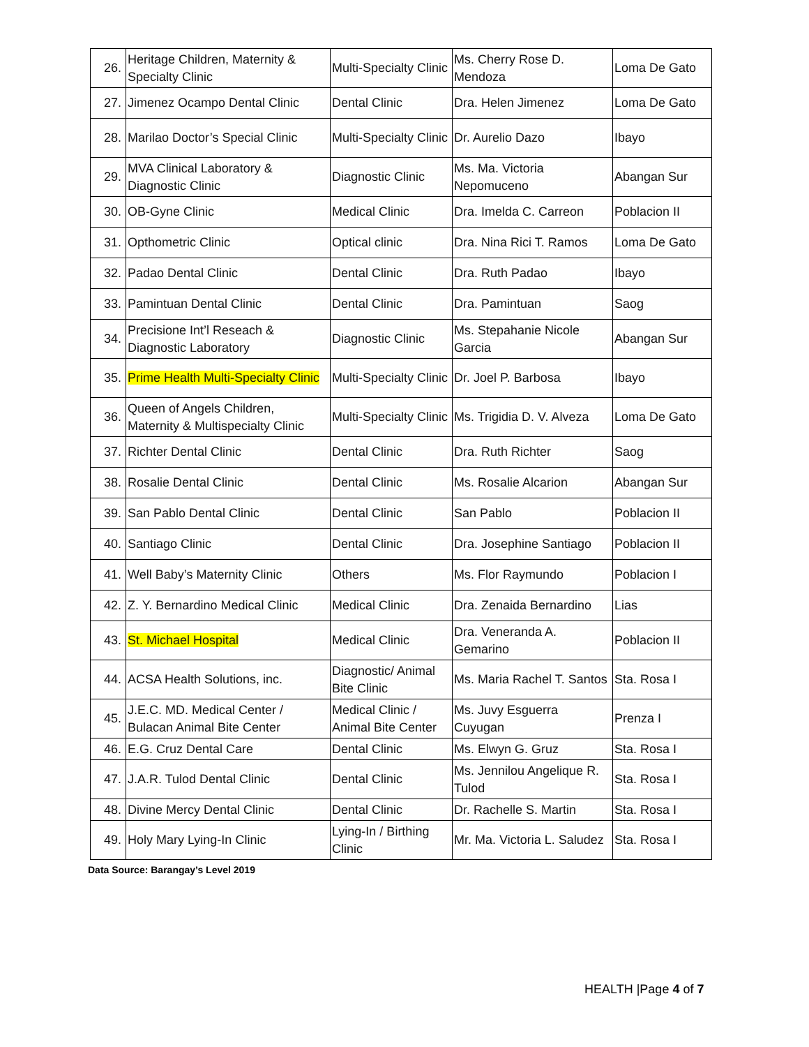| 26. | Heritage Children, Maternity & Specialty Clinic | Multi-Specialty Clinic | Ms. Cherry Rose D. Mendoza | Loma De Gato |
| 27. | Jimenez Ocampo Dental Clinic | Dental Clinic | Dra. Helen Jimenez | Loma De Gato |
| 28. | Marilao Doctor’s Special Clinic | Multi-Specialty Clinic | Dr. Aurelio Dazo | Ibayo |
| 29. | MVA Clinical Laboratory & Diagnostic Clinic | Diagnostic Clinic | Ms. Ma. Victoria Nepomuceno | Abangan Sur |
| 30. | OB-Gyne Clinic | Medical Clinic | Dra. Imelda C. Carreon | Poblacion II |
| 31. | Opthometric Clinic | Optical clinic | Dra. Nina Rici T. Ramos | Loma De Gato |
| 32. | Padao Dental Clinic | Dental Clinic | Dra. Ruth Padao | Ibayo |
| 33. | Pamintuan Dental Clinic | Dental Clinic | Dra. Pamintuan | Saog |
| 34. | Precisione Int’l Reseach & Diagnostic Laboratory | Diagnostic Clinic | Ms. Stepahanie Nicole Garcia | Abangan Sur |
| 35. | Prime Health Multi-Specialty Clinic | Multi-Specialty Clinic | Dr. Joel P. Barbosa | Ibayo |
| 36. | Queen of Angels Children, Maternity & Multispecialty Clinic | Multi-Specialty Clinic | Ms. Trigidia D. V. Alveza | Loma De Gato |
| 37. | Richter Dental Clinic | Dental Clinic | Dra. Ruth Richter | Saog |
| 38. | Rosalie Dental Clinic | Dental Clinic | Ms. Rosalie Alcarion | Abangan Sur |
| 39. | San Pablo Dental Clinic | Dental Clinic | San Pablo | Poblacion II |
| 40. | Santiago Clinic | Dental Clinic | Dra. Josephine Santiago | Poblacion II |
| 41. | Well Baby’s Maternity Clinic | Others | Ms. Flor Raymundo | Poblacion I |
| 42. | Z. Y. Bernardino Medical Clinic | Medical Clinic | Dra. Zenaida Bernardino | Lias |
| 43. | St. Michael Hospital | Medical Clinic | Dra. Veneranda A. Gemarino | Poblacion II |
| 44. | ACSA Health Solutions, inc. | Diagnostic/ Animal Bite Clinic | Ms. Maria Rachel T. Santos | Sta. Rosa I |
| 45. | J.E.C. MD. Medical Center / Bulacan Animal Bite Center | Medical Clinic / Animal Bite Center | Ms. Juvy Esguerra Cuyugan | Prenza I |
| 46. | E.G. Cruz Dental Care | Dental Clinic | Ms. Elwyn G. Gruz | Sta. Rosa I |
| 47. | J.A.R. Tulod Dental Clinic | Dental Clinic | Ms. Jennilou Angelique R. Tulod | Sta. Rosa I |
| 48. | Divine Mercy Dental Clinic | Dental Clinic | Dr. Rachelle S. Martin | Sta. Rosa I |
| 49. | Holy Mary Lying-In Clinic | Lying-In / Birthing Clinic | Mr. Ma. Victoria L. Saludez | Sta. Rosa I |
Data Source: Barangay’s Level 2019
HEALTH |Page 4 of 7